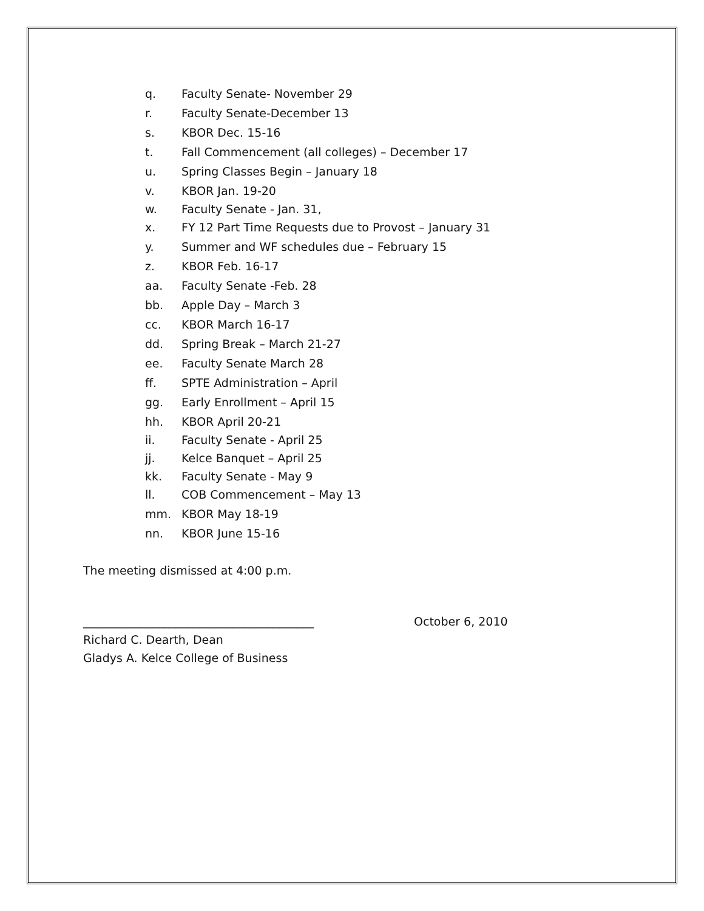q. Faculty Senate- November 29
r. Faculty Senate-December 13
s. KBOR Dec. 15-16
t. Fall Commencement (all colleges) – December 17
u. Spring Classes Begin – January 18
v. KBOR Jan. 19-20
w. Faculty Senate - Jan. 31,
x. FY 12 Part Time Requests due to Provost – January 31
y. Summer and WF schedules due – February 15
z. KBOR Feb. 16-17
aa. Faculty Senate -Feb. 28
bb. Apple Day – March 3
cc. KBOR March 16-17
dd. Spring Break – March 21-27
ee. Faculty Senate March 28
ff. SPTE Administration – April
gg. Early Enrollment – April 15
hh. KBOR April 20-21
ii. Faculty Senate - April 25
jj. Kelce Banquet – April 25
kk. Faculty Senate - May 9
ll. COB Commencement – May 13
mm. KBOR May 18-19
nn. KBOR June 15-16
The meeting dismissed at 4:00 p.m.
________________________________________ October 6, 2010
Richard C. Dearth, Dean
Gladys A. Kelce College of Business